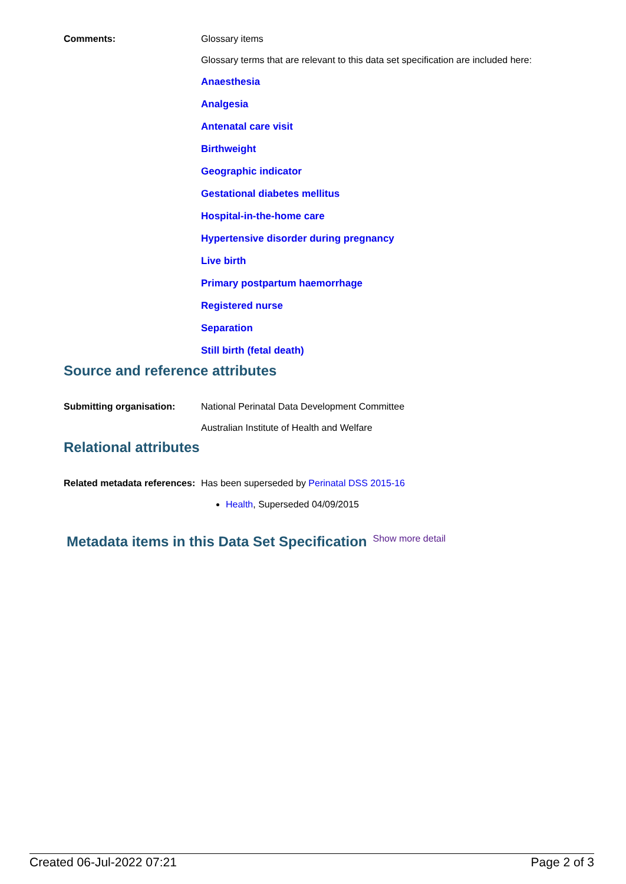Comments: Glossary items
Glossary terms that are relevant to this data set specification are included here:
Anaesthesia
Analgesia
Antenatal care visit
Birthweight
Geographic indicator
Gestational diabetes mellitus
Hospital-in-the-home care
Hypertensive disorder during pregnancy
Live birth
Primary postpartum haemorrhage
Registered nurse
Separation
Still birth (fetal death)
Source and reference attributes
Submitting organisation: National Perinatal Data Development Committee
Australian Institute of Health and Welfare
Relational attributes
Related metadata references:
Has been superseded by Perinatal DSS 2015-16
Health, Superseded 04/09/2015
Metadata items in this Data Set Specification Show more detail
Created 06-Jul-2022 07:21 Page 2 of 3